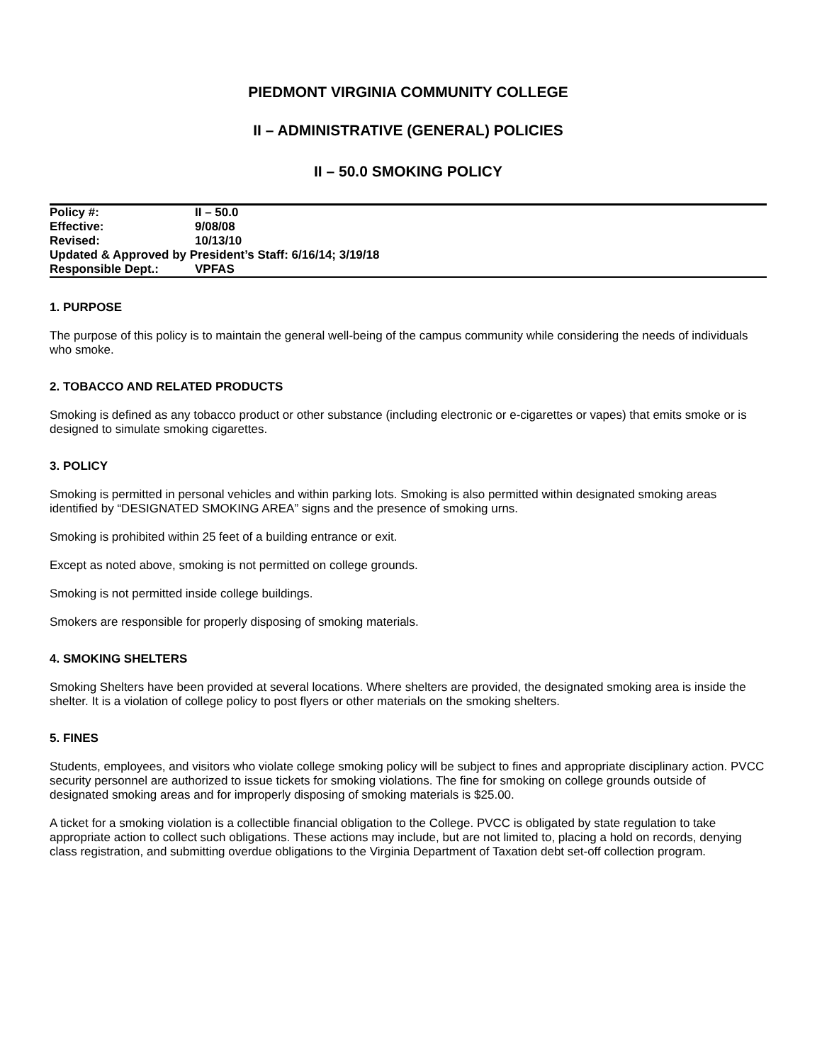PIEDMONT VIRGINIA COMMUNITY COLLEGE
II – ADMINISTRATIVE (GENERAL) POLICIES
II – 50.0 SMOKING POLICY
| Policy #: | II – 50.0 |
| Effective: | 9/08/08 |
| Revised: | 10/13/10 |
| Updated & Approved by President’s Staff: 6/16/14; 3/19/18 | |
| Responsible Dept.: | VPFAS |
1. PURPOSE
The purpose of this policy is to maintain the general well-being of the campus community while considering the needs of individuals who smoke.
2. TOBACCO AND RELATED PRODUCTS
Smoking is defined as any tobacco product or other substance (including electronic or e-cigarettes or vapes) that emits smoke or is designed to simulate smoking cigarettes.
3. POLICY
Smoking is permitted in personal vehicles and within parking lots. Smoking is also permitted within designated smoking areas identified by “DESIGNATED SMOKING AREA” signs and the presence of smoking urns.
Smoking is prohibited within 25 feet of a building entrance or exit.
Except as noted above, smoking is not permitted on college grounds.
Smoking is not permitted inside college buildings.
Smokers are responsible for properly disposing of smoking materials.
4. SMOKING SHELTERS
Smoking Shelters have been provided at several locations. Where shelters are provided, the designated smoking area is inside the shelter. It is a violation of college policy to post flyers or other materials on the smoking shelters.
5. FINES
Students, employees, and visitors who violate college smoking policy will be subject to fines and appropriate disciplinary action. PVCC security personnel are authorized to issue tickets for smoking violations. The fine for smoking on college grounds outside of designated smoking areas and for improperly disposing of smoking materials is $25.00.
A ticket for a smoking violation is a collectible financial obligation to the College. PVCC is obligated by state regulation to take appropriate action to collect such obligations. These actions may include, but are not limited to, placing a hold on records, denying class registration, and submitting overdue obligations to the Virginia Department of Taxation debt set-off collection program.